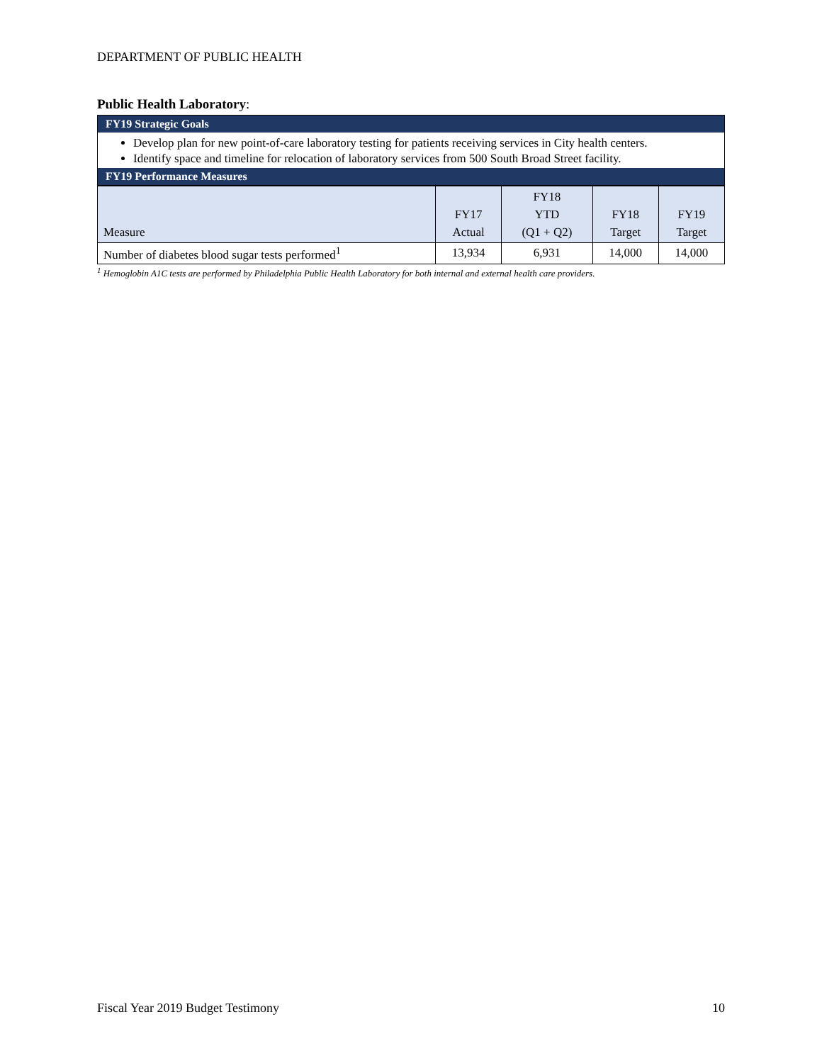DEPARTMENT OF PUBLIC HEALTH
Public Health Laboratory:
FY19 Strategic Goals
Develop plan for new point-of-care laboratory testing for patients receiving services in City health centers.
Identify space and timeline for relocation of laboratory services from 500 South Broad Street facility.
FY19 Performance Measures
| Measure | FY17 Actual | FY18 YTD (Q1 + Q2) | FY18 Target | FY19 Target |
| Number of diabetes blood sugar tests performed<sup>1</sup> | 13,934 | 6,931 | 14,000 | 14,000 |
<sup>1</sup> Hemoglobin A1C tests are performed by Philadelphia Public Health Laboratory for both internal and external health care providers.
Fiscal Year 2019 Budget Testimony 10